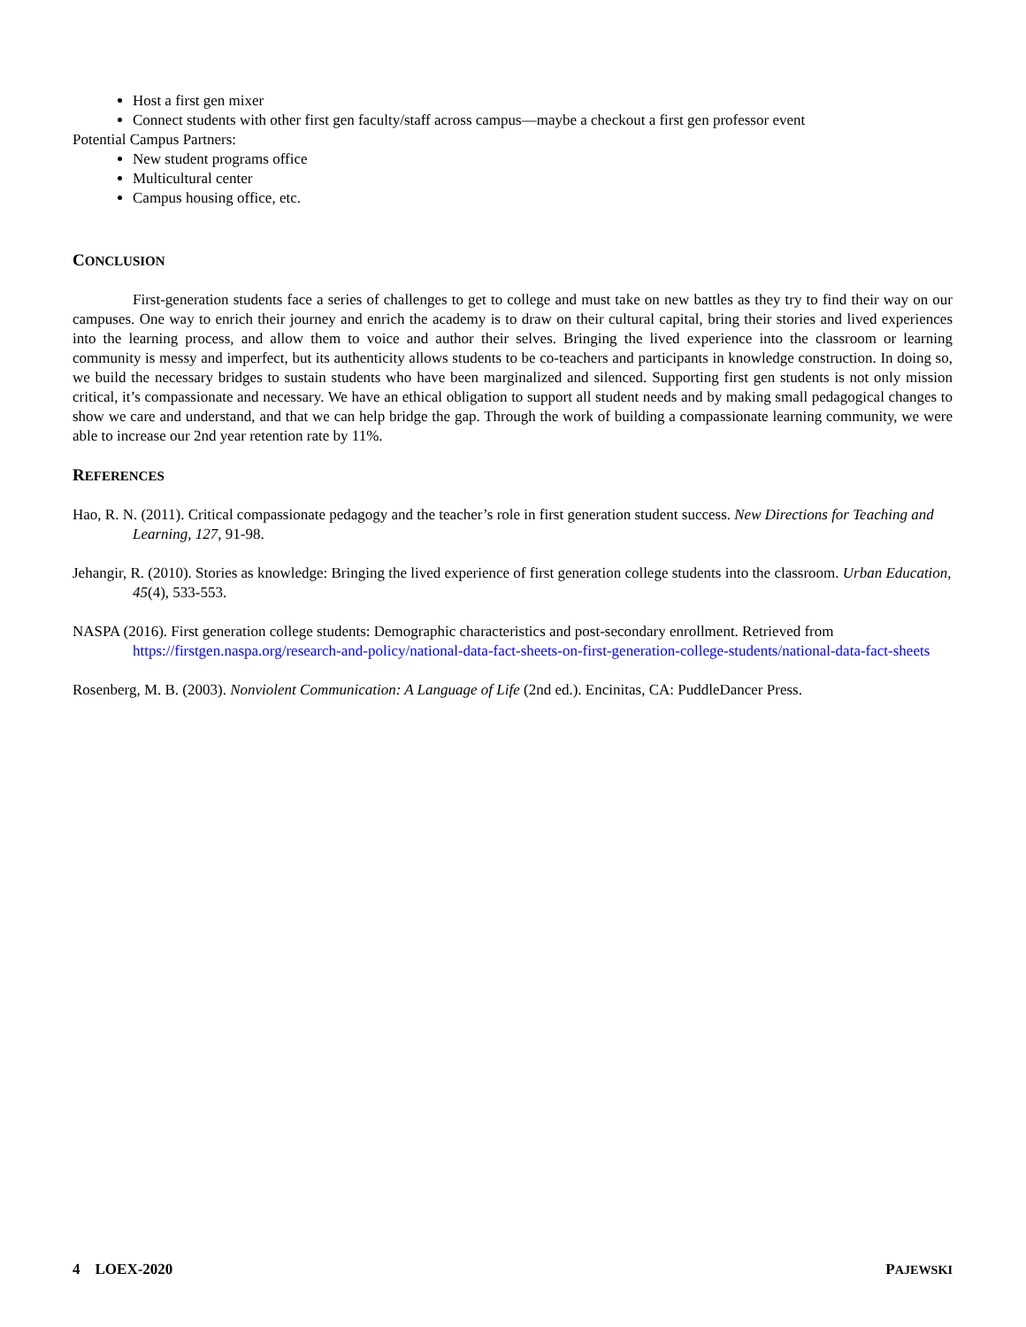Host a first gen mixer
Connect students with other first gen faculty/staff across campus—maybe a checkout a first gen professor event
Potential Campus Partners:
New student programs office
Multicultural center
Campus housing office, etc.
CONCLUSION
First-generation students face a series of challenges to get to college and must take on new battles as they try to find their way on our campuses. One way to enrich their journey and enrich the academy is to draw on their cultural capital, bring their stories and lived experiences into the learning process, and allow them to voice and author their selves. Bringing the lived experience into the classroom or learning community is messy and imperfect, but its authenticity allows students to be co-teachers and participants in knowledge construction. In doing so, we build the necessary bridges to sustain students who have been marginalized and silenced. Supporting first gen students is not only mission critical, it’s compassionate and necessary. We have an ethical obligation to support all student needs and by making small pedagogical changes to show we care and understand, and that we can help bridge the gap. Through the work of building a compassionate learning community, we were able to increase our 2nd year retention rate by 11%.
REFERENCES
Hao, R. N. (2011). Critical compassionate pedagogy and the teacher’s role in first generation student success. New Directions for Teaching and Learning, 127, 91-98.
Jehangir, R. (2010). Stories as knowledge: Bringing the lived experience of first generation college students into the classroom. Urban Education, 45(4), 533-553.
NASPA (2016). First generation college students: Demographic characteristics and post-secondary enrollment. Retrieved from https://firstgen.naspa.org/research-and-policy/national-data-fact-sheets-on-first-generation-college-students/national-data-fact-sheets
Rosenberg, M. B. (2003). Nonviolent Communication: A Language of Life (2nd ed.). Encinitas, CA: PuddleDancer Press.
4 LOEX-2020 PAJEWSKI